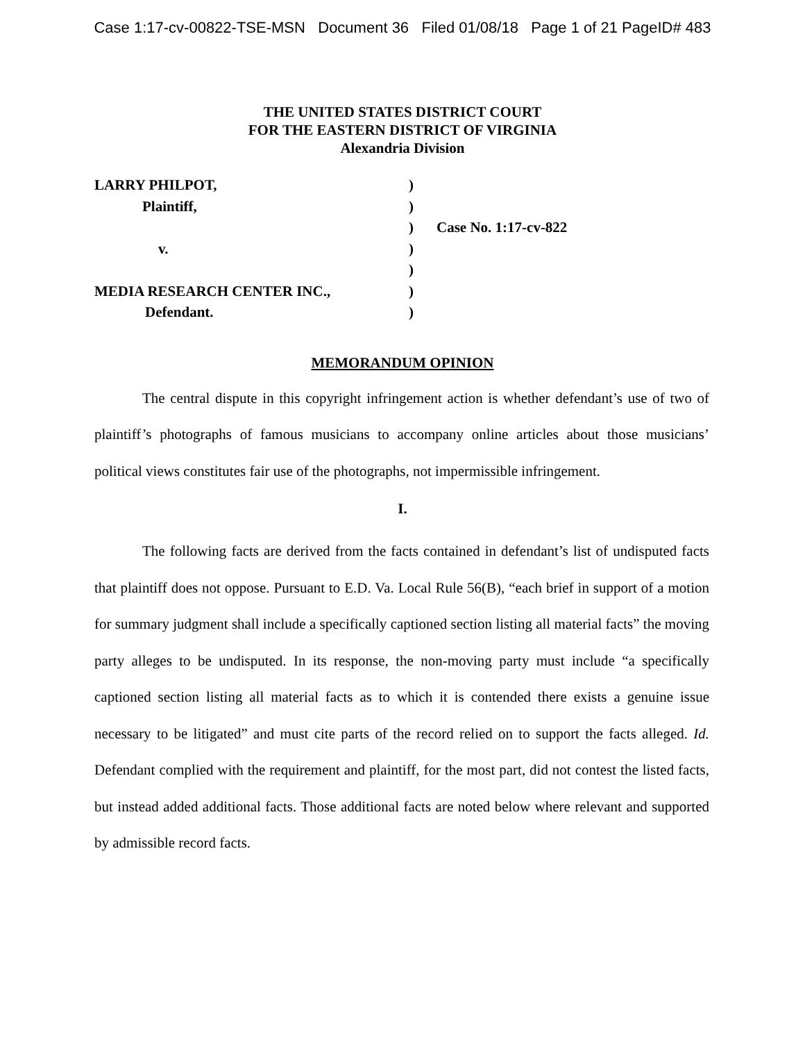Case 1:17-cv-00822-TSE-MSN Document 36 Filed 01/08/18 Page 1 of 21 PageID# 483
THE UNITED STATES DISTRICT COURT
FOR THE EASTERN DISTRICT OF VIRGINIA
Alexandria Division
| LARRY PHILPOT, | ) | |
| Plaintiff, | ) | |
| | ) | Case No. 1:17-cv-822 |
| v. | ) | |
| | ) | |
| MEDIA RESEARCH CENTER INC., | ) | |
| Defendant. | ) | |
MEMORANDUM OPINION
The central dispute in this copyright infringement action is whether defendant’s use of two of plaintiff’s photographs of famous musicians to accompany online articles about those musicians’ political views constitutes fair use of the photographs, not impermissible infringement.
I.
The following facts are derived from the facts contained in defendant’s list of undisputed facts that plaintiff does not oppose. Pursuant to E.D. Va. Local Rule 56(B), “each brief in support of a motion for summary judgment shall include a specifically captioned section listing all material facts” the moving party alleges to be undisputed. In its response, the non-moving party must include “a specifically captioned section listing all material facts as to which it is contended there exists a genuine issue necessary to be litigated” and must cite parts of the record relied on to support the facts alleged. Id. Defendant complied with the requirement and plaintiff, for the most part, did not contest the listed facts, but instead added additional facts. Those additional facts are noted below where relevant and supported by admissible record facts.